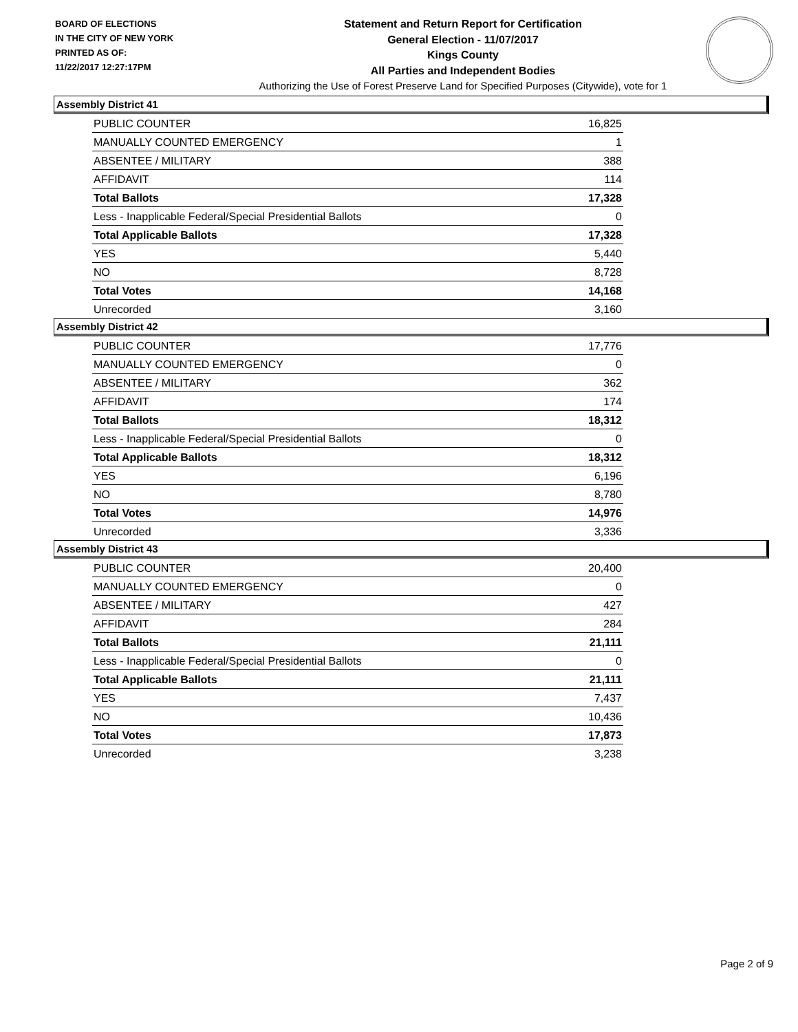BOARD OF ELECTIONS
IN THE CITY OF NEW YORK
PRINTED AS OF:
11/22/2017 12:27:17PM
Statement and Return Report for Certification
General Election - 11/07/2017
Kings County
All Parties and Independent Bodies
Authorizing the Use of Forest Preserve Land for Specified Purposes (Citywide), vote for 1
Assembly District 41
| PUBLIC COUNTER | 16,825 |
| MANUALLY COUNTED EMERGENCY | 1 |
| ABSENTEE / MILITARY | 388 |
| AFFIDAVIT | 114 |
| Total Ballots | 17,328 |
| Less - Inapplicable Federal/Special Presidential Ballots | 0 |
| Total Applicable Ballots | 17,328 |
| YES | 5,440 |
| NO | 8,728 |
| Total Votes | 14,168 |
| Unrecorded | 3,160 |
Assembly District 42
| PUBLIC COUNTER | 17,776 |
| MANUALLY COUNTED EMERGENCY | 0 |
| ABSENTEE / MILITARY | 362 |
| AFFIDAVIT | 174 |
| Total Ballots | 18,312 |
| Less - Inapplicable Federal/Special Presidential Ballots | 0 |
| Total Applicable Ballots | 18,312 |
| YES | 6,196 |
| NO | 8,780 |
| Total Votes | 14,976 |
| Unrecorded | 3,336 |
Assembly District 43
| PUBLIC COUNTER | 20,400 |
| MANUALLY COUNTED EMERGENCY | 0 |
| ABSENTEE / MILITARY | 427 |
| AFFIDAVIT | 284 |
| Total Ballots | 21,111 |
| Less - Inapplicable Federal/Special Presidential Ballots | 0 |
| Total Applicable Ballots | 21,111 |
| YES | 7,437 |
| NO | 10,436 |
| Total Votes | 17,873 |
| Unrecorded | 3,238 |
Page 2 of 9